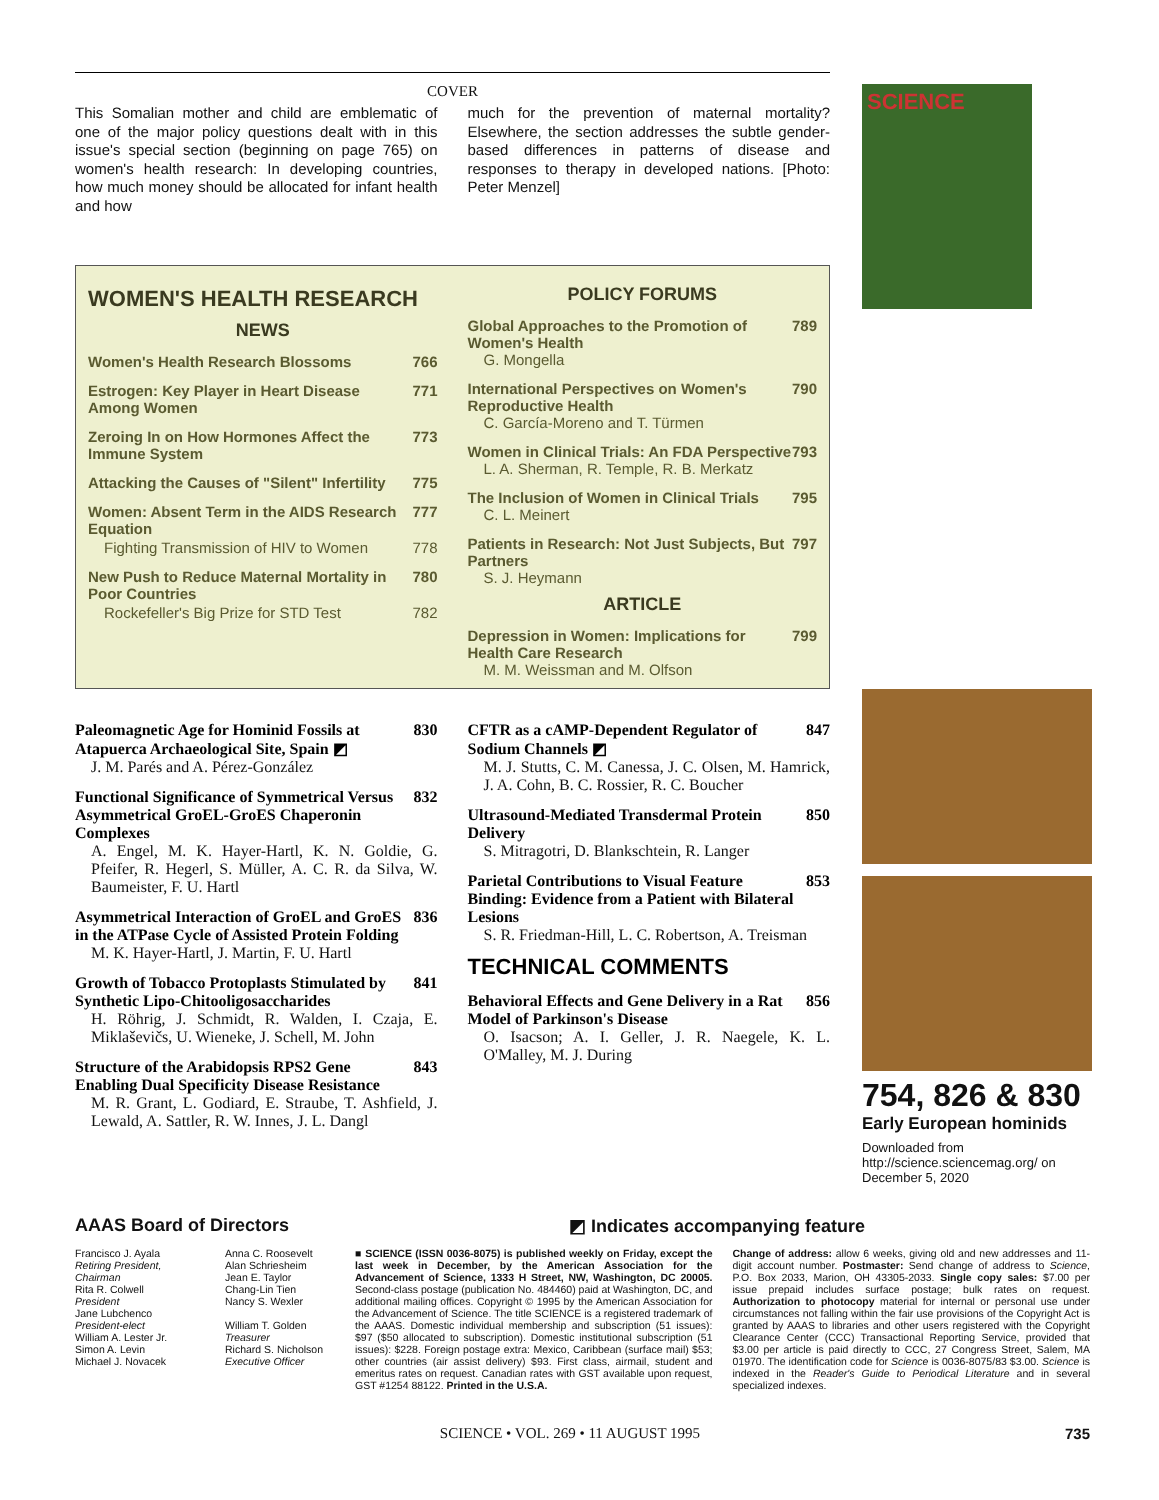COVER
This Somalian mother and child are emblematic of one of the major policy questions dealt with in this issue's special section (beginning on page 765) on women's health research: In developing countries, how much money should be allocated for infant health and how
much for the prevention of maternal mortality? Elsewhere, the section addresses the subtle gender-based differences in patterns of disease and responses to therapy in developed nations. [Photo: Peter Menzel]
WOMEN'S HEALTH RESEARCH
NEWS
Women's Health Research Blossoms 766
Estrogen: Key Player in Heart Disease Among Women 771
Zeroing In on How Hormones Affect the Immune System 773
Attacking the Causes of "Silent" Infertility 775
Women: Absent Term in the AIDS Research Equation 777
Fighting Transmission of HIV to Women 778
New Push to Reduce Maternal Mortality in Poor Countries 780
Rockefeller's Big Prize for STD Test 782
POLICY FORUMS
Global Approaches to the Promotion of Women's Health 789
G. Mongella
International Perspectives on Women's Reproductive Health 790
C. García-Moreno and T. Türmen
Women in Clinical Trials: An FDA Perspective 793
L. A. Sherman, R. Temple, R. B. Merkatz
The Inclusion of Women in Clinical Trials 795
C. L. Meinert
Patients in Research: Not Just Subjects, But Partners 797
S. J. Heymann
ARTICLE
Depression in Women: Implications for Health Care Research 799
M. M. Weissman and M. Olfson
Paleomagnetic Age for Hominid Fossils at Atapuerca Archaeological Site, Spain ◩ 830
J. M. Parés and A. Pérez-González
Functional Significance of Symmetrical Versus Asymmetrical GroEL-GroES Chaperonin Complexes 832
A. Engel, M. K. Hayer-Hartl, K. N. Goldie, G. Pfeifer, R. Hegerl, S. Müller, A. C. R. da Silva, W. Baumeister, F. U. Hartl
Asymmetrical Interaction of GroEL and GroES in the ATPase Cycle of Assisted Protein Folding 836
M. K. Hayer-Hartl, J. Martin, F. U. Hartl
Growth of Tobacco Protoplasts Stimulated by Synthetic Lipo-Chitooligosaccharides 841
H. Röhrig, J. Schmidt, R. Walden, I. Czaja, E. Miklaševičs, U. Wieneke, J. Schell, M. John
Structure of the Arabidopsis RPS2 Gene Enabling Dual Specificity Disease Resistance 843
M. R. Grant, L. Godiard, E. Straube, T. Ashfield, J. Lewald, A. Sattler, R. W. Innes, J. L. Dangl
CFTR as a cAMP-Dependent Regulator of Sodium Channels ◩ 847
M. J. Stutts, C. M. Canessa, J. C. Olsen, M. Hamrick, J. A. Cohn, B. C. Rossier, R. C. Boucher
Ultrasound-Mediated Transdermal Protein Delivery 850
S. Mitragotri, D. Blankschtein, R. Langer
Parietal Contributions to Visual Feature Binding: Evidence from a Patient with Bilateral Lesions 853
S. R. Friedman-Hill, L. C. Robertson, A. Treisman
TECHNICAL COMMENTS
Behavioral Effects and Gene Delivery in a Rat Model of Parkinson's Disease 856
O. Isacson; A. I. Geller, J. R. Naegele, K. L. O'Malley, M. J. During
SCIENCE
754, 826 & 830
Early European hominids
Downloaded from http://science.sciencemag.org/ on December 5, 2020
AAAS Board of Directors ◩ Indicates accompanying feature
Francisco J. Ayala
Retiring President, Chairman
Rita R. Colwell
President
Jane Lubchenco
President-elect
William A. Lester Jr.
Simon A. Levin
Michael J. Novacek
Anna C. Roosevelt
Alan Schriesheim
Jean E. Taylor
Chang-Lin Tien
Nancy S. Wexler
William T. Golden
Treasurer
Richard S. Nicholson
Executive Officer
■ SCIENCE (ISSN 0036-8075) is published weekly on Friday, except the last week in December, by the American Association for the Advancement of Science, 1333 H Street, NW, Washington, DC 20005. Second-class postage (publication No. 484460) paid at Washington, DC, and additional mailing offices. Copyright © 1995 by the American Association for the Advancement of Science. The title SCIENCE is a registered trademark of the AAAS. Domestic individual membership and subscription (51 issues): $97 ($50 allocated to subscription). Domestic institutional subscription (51 issues): $228. Foreign postage extra: Mexico, Caribbean (surface mail) $53; other countries (air assist delivery) $93. First class, airmail, student and emeritus rates on request. Canadian rates with GST available upon request, GST #1254 88122. Printed in the U.S.A.
Change of address: allow 6 weeks, giving old and new addresses and 11-digit account number. Postmaster: Send change of address to Science, P.O. Box 2033, Marion, OH 43305-2033. Single copy sales: $7.00 per issue prepaid includes surface postage; bulk rates on request. Authorization to photocopy material for internal or personal use under circumstances not falling within the fair use provisions of the Copyright Act is granted by AAAS to libraries and other users registered with the Copyright Clearance Center (CCC) Transactional Reporting Service, provided that $3.00 per article is paid directly to CCC, 27 Congress Street, Salem, MA 01970. The identification code for Science is 0036-8075/83 $3.00. Science is indexed in the Reader's Guide to Periodical Literature and in several specialized indexes.
SCIENCE • VOL. 269 • 11 AUGUST 1995 735